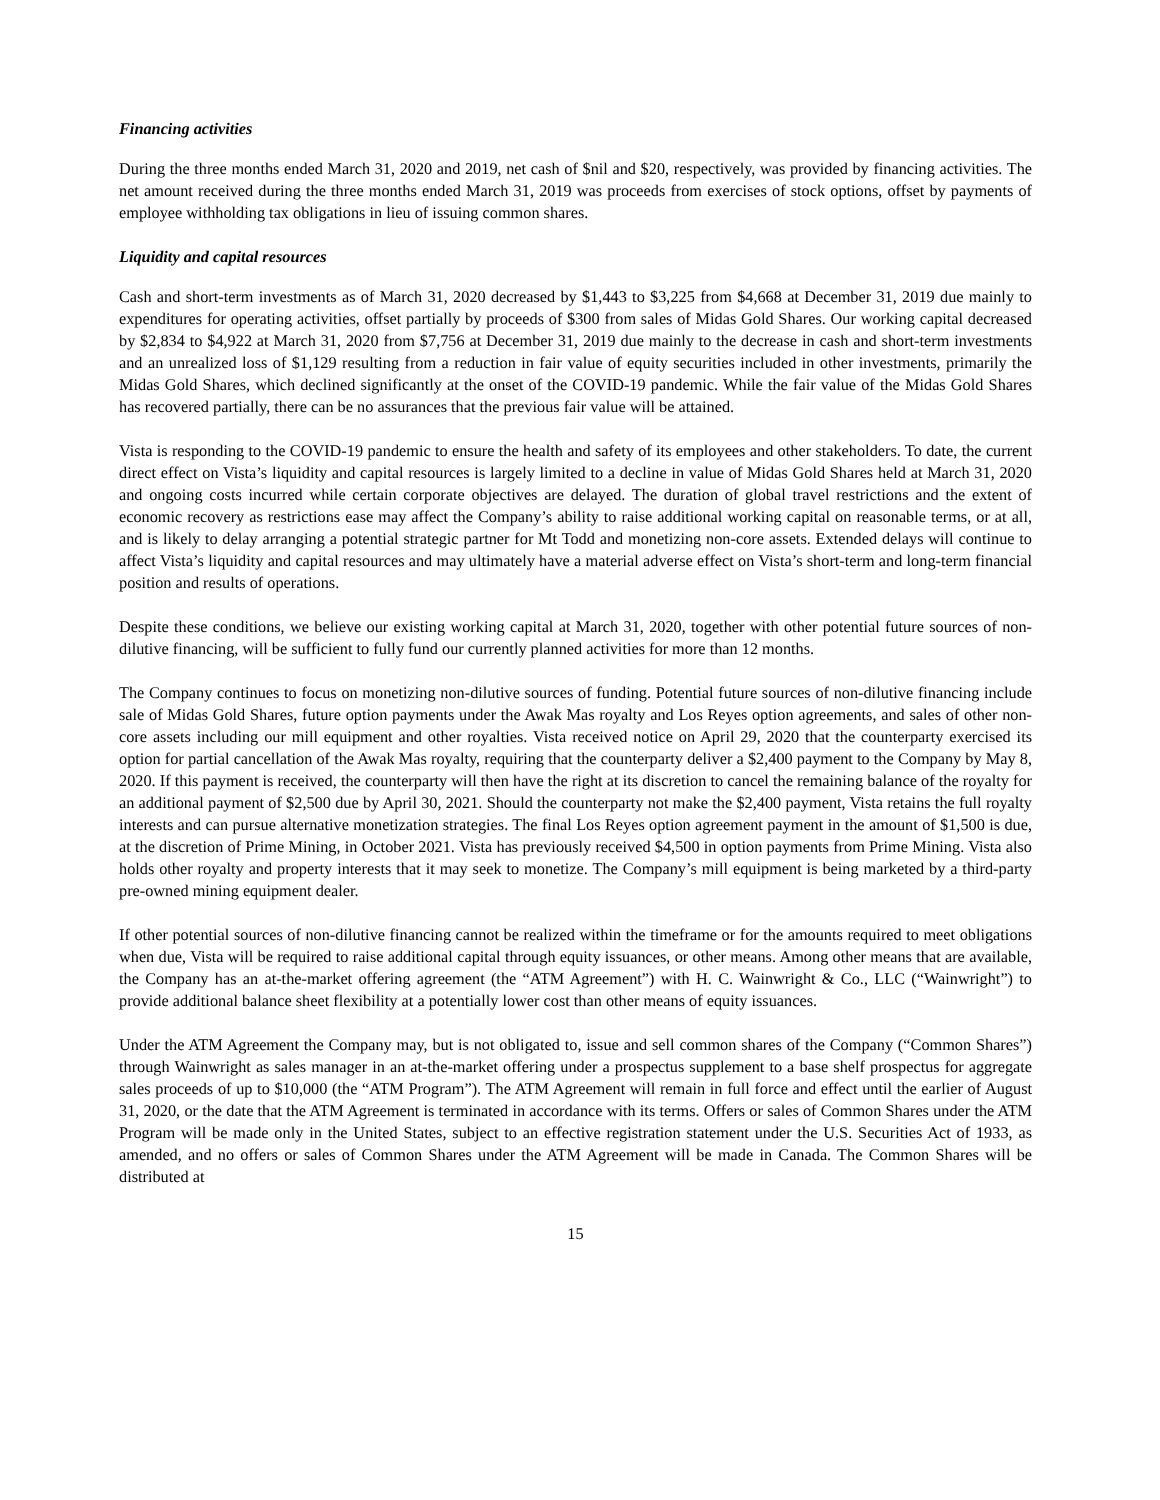Financing activities
During the three months ended March 31, 2020 and 2019, net cash of $nil and $20, respectively, was provided by financing activities. The net amount received during the three months ended March 31, 2019 was proceeds from exercises of stock options, offset by payments of employee withholding tax obligations in lieu of issuing common shares.
Liquidity and capital resources
Cash and short-term investments as of March 31, 2020 decreased by $1,443 to $3,225 from $4,668 at December 31, 2019 due mainly to expenditures for operating activities, offset partially by proceeds of $300 from sales of Midas Gold Shares. Our working capital decreased by $2,834 to $4,922 at March 31, 2020 from $7,756 at December 31, 2019 due mainly to the decrease in cash and short-term investments and an unrealized loss of $1,129 resulting from a reduction in fair value of equity securities included in other investments, primarily the Midas Gold Shares, which declined significantly at the onset of the COVID-19 pandemic. While the fair value of the Midas Gold Shares has recovered partially, there can be no assurances that the previous fair value will be attained.
Vista is responding to the COVID-19 pandemic to ensure the health and safety of its employees and other stakeholders. To date, the current direct effect on Vista’s liquidity and capital resources is largely limited to a decline in value of Midas Gold Shares held at March 31, 2020 and ongoing costs incurred while certain corporate objectives are delayed. The duration of global travel restrictions and the extent of economic recovery as restrictions ease may affect the Company’s ability to raise additional working capital on reasonable terms, or at all, and is likely to delay arranging a potential strategic partner for Mt Todd and monetizing non-core assets. Extended delays will continue to affect Vista’s liquidity and capital resources and may ultimately have a material adverse effect on Vista’s short-term and long-term financial position and results of operations.
Despite these conditions, we believe our existing working capital at March 31, 2020, together with other potential future sources of non-dilutive financing, will be sufficient to fully fund our currently planned activities for more than 12 months.
The Company continues to focus on monetizing non-dilutive sources of funding. Potential future sources of non-dilutive financing include sale of Midas Gold Shares, future option payments under the Awak Mas royalty and Los Reyes option agreements, and sales of other non-core assets including our mill equipment and other royalties. Vista received notice on April 29, 2020 that the counterparty exercised its option for partial cancellation of the Awak Mas royalty, requiring that the counterparty deliver a $2,400 payment to the Company by May 8, 2020. If this payment is received, the counterparty will then have the right at its discretion to cancel the remaining balance of the royalty for an additional payment of $2,500 due by April 30, 2021. Should the counterparty not make the $2,400 payment, Vista retains the full royalty interests and can pursue alternative monetization strategies. The final Los Reyes option agreement payment in the amount of $1,500 is due, at the discretion of Prime Mining, in October 2021. Vista has previously received $4,500 in option payments from Prime Mining. Vista also holds other royalty and property interests that it may seek to monetize. The Company’s mill equipment is being marketed by a third-party pre-owned mining equipment dealer.
If other potential sources of non-dilutive financing cannot be realized within the timeframe or for the amounts required to meet obligations when due, Vista will be required to raise additional capital through equity issuances, or other means. Among other means that are available, the Company has an at-the-market offering agreement (the “ATM Agreement”) with H. C. Wainwright & Co., LLC (“Wainwright”) to provide additional balance sheet flexibility at a potentially lower cost than other means of equity issuances.
Under the ATM Agreement the Company may, but is not obligated to, issue and sell common shares of the Company (“Common Shares”) through Wainwright as sales manager in an at-the-market offering under a prospectus supplement to a base shelf prospectus for aggregate sales proceeds of up to $10,000 (the “ATM Program”). The ATM Agreement will remain in full force and effect until the earlier of August 31, 2020, or the date that the ATM Agreement is terminated in accordance with its terms. Offers or sales of Common Shares under the ATM Program will be made only in the United States, subject to an effective registration statement under the U.S. Securities Act of 1933, as amended, and no offers or sales of Common Shares under the ATM Agreement will be made in Canada. The Common Shares will be distributed at
15